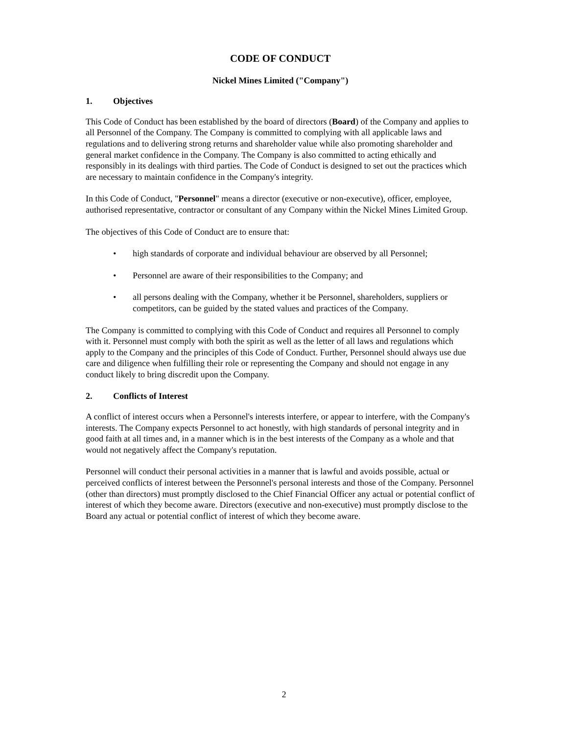CODE OF CONDUCT
Nickel Mines Limited ("Company")
1. Objectives
This Code of Conduct has been established by the board of directors (Board) of the Company and applies to all Personnel of the Company. The Company is committed to complying with all applicable laws and regulations and to delivering strong returns and shareholder value while also promoting shareholder and general market confidence in the Company. The Company is also committed to acting ethically and responsibly in its dealings with third parties. The Code of Conduct is designed to set out the practices which are necessary to maintain confidence in the Company's integrity.
In this Code of Conduct, "Personnel" means a director (executive or non-executive), officer, employee, authorised representative, contractor or consultant of any Company within the Nickel Mines Limited Group.
The objectives of this Code of Conduct are to ensure that:
high standards of corporate and individual behaviour are observed by all Personnel;
Personnel are aware of their responsibilities to the Company; and
all persons dealing with the Company, whether it be Personnel, shareholders, suppliers or competitors, can be guided by the stated values and practices of the Company.
The Company is committed to complying with this Code of Conduct and requires all Personnel to comply with it. Personnel must comply with both the spirit as well as the letter of all laws and regulations which apply to the Company and the principles of this Code of Conduct. Further, Personnel should always use due care and diligence when fulfilling their role or representing the Company and should not engage in any conduct likely to bring discredit upon the Company.
2. Conflicts of Interest
A conflict of interest occurs when a Personnel's interests interfere, or appear to interfere, with the Company's interests. The Company expects Personnel to act honestly, with high standards of personal integrity and in good faith at all times and, in a manner which is in the best interests of the Company as a whole and that would not negatively affect the Company's reputation.
Personnel will conduct their personal activities in a manner that is lawful and avoids possible, actual or perceived conflicts of interest between the Personnel's personal interests and those of the Company. Personnel (other than directors) must promptly disclosed to the Chief Financial Officer any actual or potential conflict of interest of which they become aware. Directors (executive and non-executive) must promptly disclose to the Board any actual or potential conflict of interest of which they become aware.
2